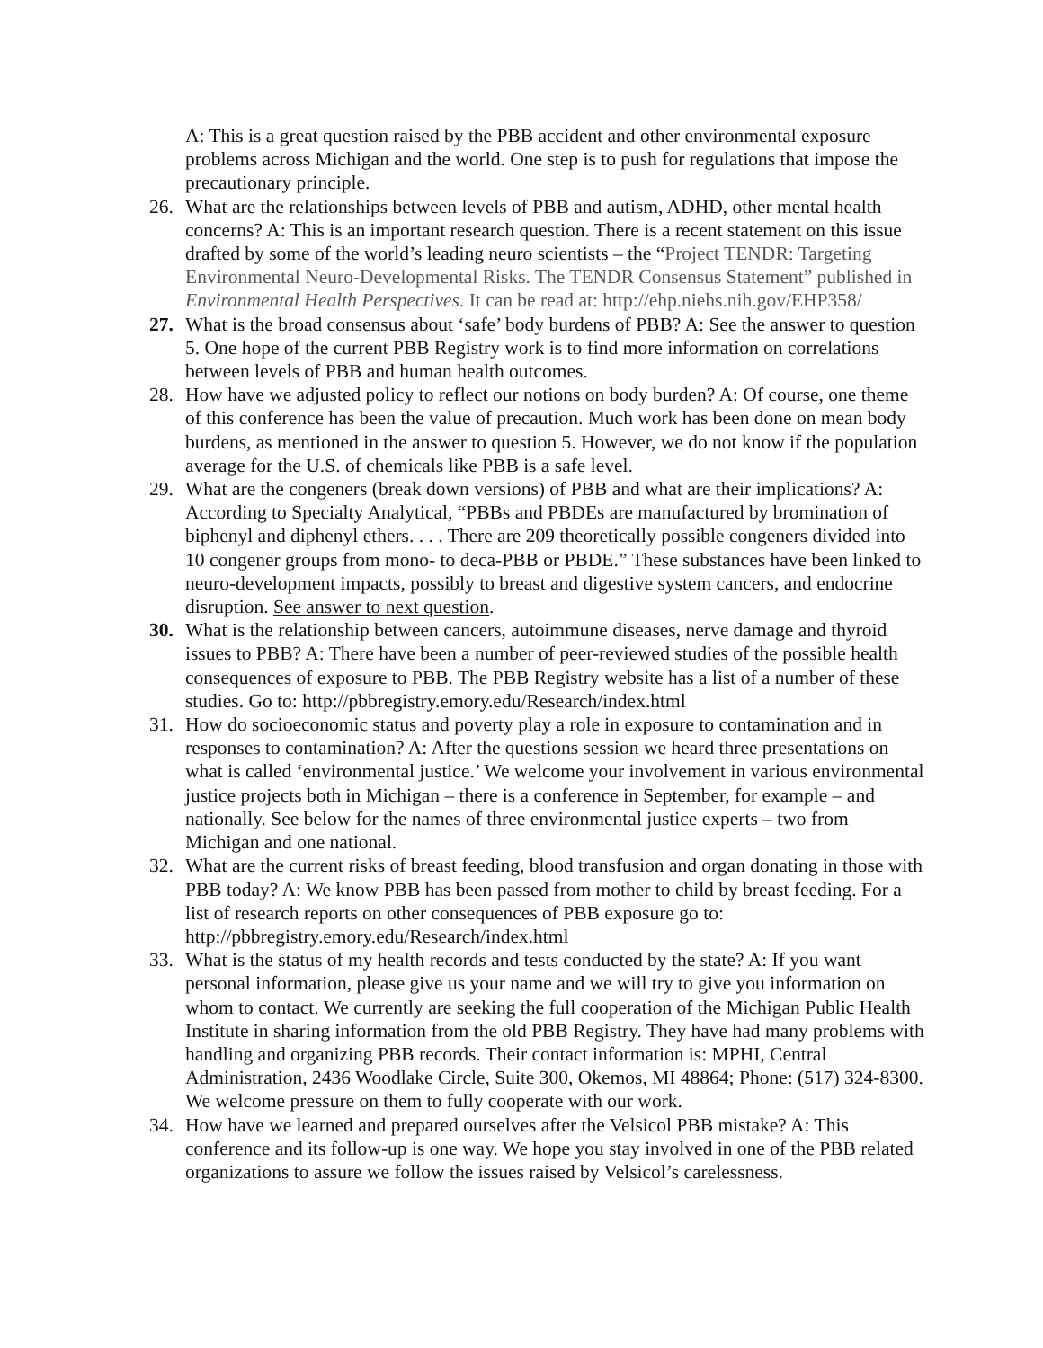A: This is a great question raised by the PBB accident and other environmental exposure problems across Michigan and the world. One step is to push for regulations that impose the precautionary principle.
26. What are the relationships between levels of PBB and autism, ADHD, other mental health concerns? A: This is an important research question. There is a recent statement on this issue drafted by some of the world’s leading neuro scientists – the “Project TENDR: Targeting Environmental Neuro-Developmental Risks. The TENDR Consensus Statement” published in Environmental Health Perspectives. It can be read at: http://ehp.niehs.nih.gov/EHP358/
27. What is the broad consensus about ‘safe’ body burdens of PBB? A: See the answer to question 5. One hope of the current PBB Registry work is to find more information on correlations between levels of PBB and human health outcomes.
28. How have we adjusted policy to reflect our notions on body burden? A: Of course, one theme of this conference has been the value of precaution. Much work has been done on mean body burdens, as mentioned in the answer to question 5. However, we do not know if the population average for the U.S. of chemicals like PBB is a safe level.
29. What are the congeners (break down versions) of PBB and what are their implications? A: According to Specialty Analytical, “PBBs and PBDEs are manufactured by bromination of biphenyl and diphenyl ethers. . . . There are 209 theoretically possible congeners divided into 10 congener groups from mono- to deca-PBB or PBDE.” These substances have been linked to neuro-development impacts, possibly to breast and digestive system cancers, and endocrine disruption. See answer to next question.
30. What is the relationship between cancers, autoimmune diseases, nerve damage and thyroid issues to PBB? A: There have been a number of peer-reviewed studies of the possible health consequences of exposure to PBB. The PBB Registry website has a list of a number of these studies. Go to: http://pbbregistry.emory.edu/Research/index.html
31. How do socioeconomic status and poverty play a role in exposure to contamination and in responses to contamination? A: After the questions session we heard three presentations on what is called ‘environmental justice.’ We welcome your involvement in various environmental justice projects both in Michigan – there is a conference in September, for example – and nationally. See below for the names of three environmental justice experts – two from Michigan and one national.
32. What are the current risks of breast feeding, blood transfusion and organ donating in those with PBB today? A: We know PBB has been passed from mother to child by breast feeding. For a list of research reports on other consequences of PBB exposure go to: http://pbbregistry.emory.edu/Research/index.html
33. What is the status of my health records and tests conducted by the state? A: If you want personal information, please give us your name and we will try to give you information on whom to contact. We currently are seeking the full cooperation of the Michigan Public Health Institute in sharing information from the old PBB Registry. They have had many problems with handling and organizing PBB records. Their contact information is: MPHI, Central Administration, 2436 Woodlake Circle, Suite 300, Okemos, MI 48864; Phone: (517) 324-8300. We welcome pressure on them to fully cooperate with our work.
34. How have we learned and prepared ourselves after the Velsicol PBB mistake? A: This conference and its follow-up is one way. We hope you stay involved in one of the PBB related organizations to assure we follow the issues raised by Velsicol’s carelessness.